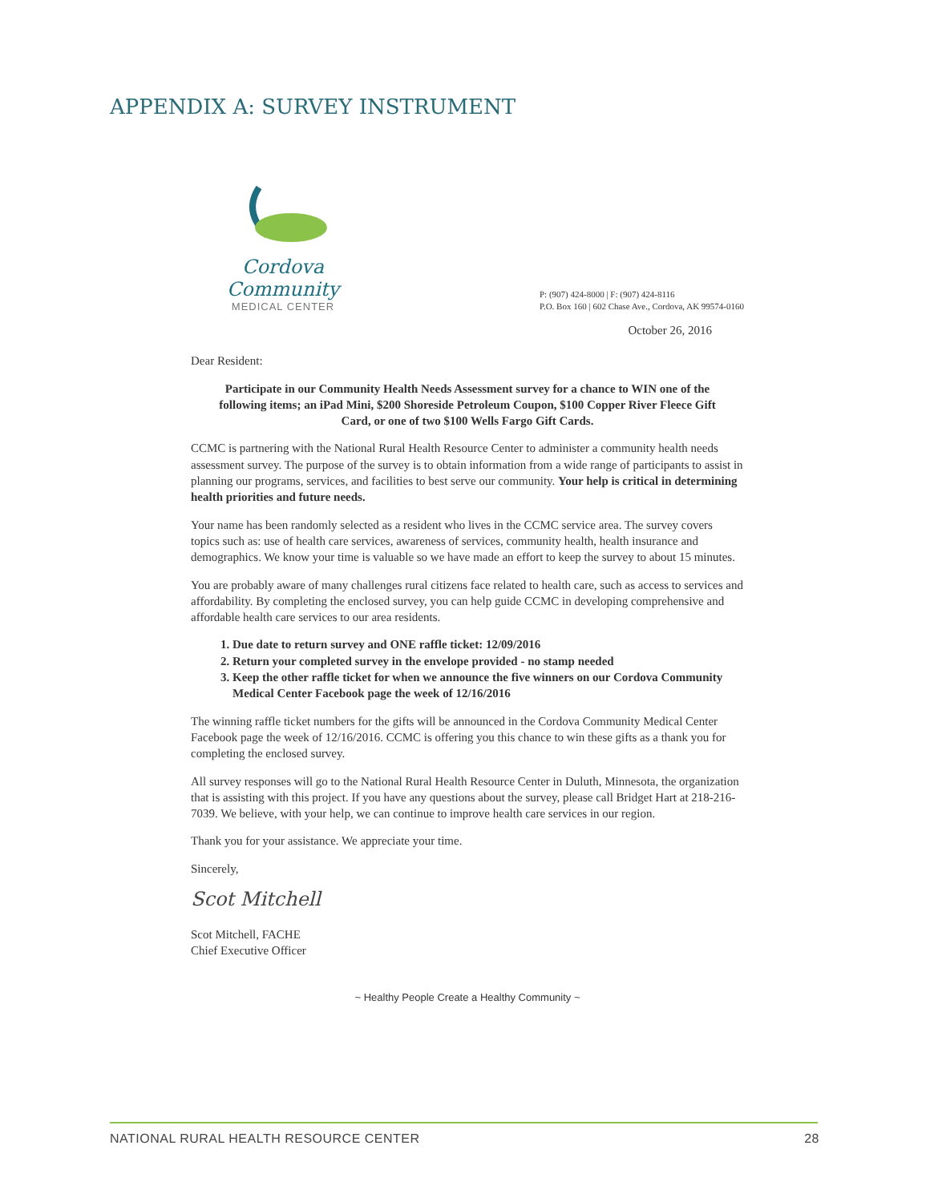APPENDIX A: SURVEY INSTRUMENT
Cordova Community
MEDICAL CENTER
P: (907) 424-8000 | F: (907) 424-8116
P.O. Box 160 | 602 Chase Ave., Cordova, AK 99574-0160
October 26, 2016
Dear Resident:
Participate in our Community Health Needs Assessment survey for a chance to WIN one of the following items; an iPad Mini, $200 Shoreside Petroleum Coupon, $100 Copper River Fleece Gift Card, or one of two $100 Wells Fargo Gift Cards.
CCMC is partnering with the National Rural Health Resource Center to administer a community health needs assessment survey. The purpose of the survey is to obtain information from a wide range of participants to assist in planning our programs, services, and facilities to best serve our community. Your help is critical in determining health priorities and future needs.
Your name has been randomly selected as a resident who lives in the CCMC service area. The survey covers topics such as: use of health care services, awareness of services, community health, health insurance and demographics. We know your time is valuable so we have made an effort to keep the survey to about 15 minutes.
You are probably aware of many challenges rural citizens face related to health care, such as access to services and affordability. By completing the enclosed survey, you can help guide CCMC in developing comprehensive and affordable health care services to our area residents.
1. Due date to return survey and ONE raffle ticket: 12/09/2016
2. Return your completed survey in the envelope provided - no stamp needed
3. Keep the other raffle ticket for when we announce the five winners on our Cordova Community Medical Center Facebook page the week of 12/16/2016
The winning raffle ticket numbers for the gifts will be announced in the Cordova Community Medical Center Facebook page the week of 12/16/2016. CCMC is offering you this chance to win these gifts as a thank you for completing the enclosed survey.
All survey responses will go to the National Rural Health Resource Center in Duluth, Minnesota, the organization that is assisting with this project. If you have any questions about the survey, please call Bridget Hart at 218-216-7039. We believe, with your help, we can continue to improve health care services in our region.
Thank you for your assistance. We appreciate your time.
Sincerely,
Scot Mitchell
Scot Mitchell, FACHE
Chief Executive Officer
~ Healthy People Create a Healthy Community ~
NATIONAL RURAL HEALTH RESOURCE CENTER 28